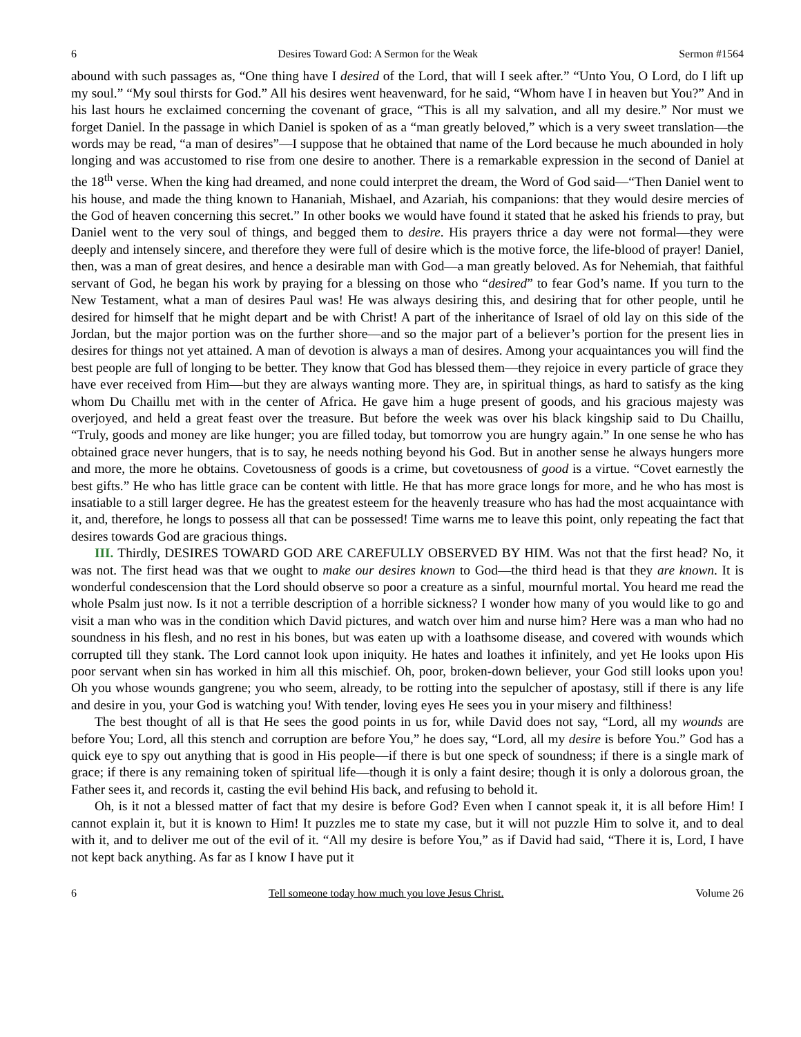6 Desires Toward God: A Sermon for the Weak Sermon #1564
abound with such passages as, “One thing have I desired of the Lord, that will I seek after.” “Unto You, O Lord, do I lift up my soul.” “My soul thirsts for God.” All his desires went heavenward, for he said, “Whom have I in heaven but You?” And in his last hours he exclaimed concerning the covenant of grace, “This is all my salvation, and all my desire.” Nor must we forget Daniel. In the passage in which Daniel is spoken of as a “man greatly beloved,” which is a very sweet translation—the words may be read, “a man of desires”—I suppose that he obtained that name of the Lord because he much abounded in holy longing and was accustomed to rise from one desire to another. There is a remarkable expression in the second of Daniel at the 18<sup>th</sup> verse. When the king had dreamed, and none could interpret the dream, the Word of God said—“Then Daniel went to his house, and made the thing known to Hananiah, Mishael, and Azariah, his companions: that they would desire mercies of the God of heaven concerning this secret.” In other books we would have found it stated that he asked his friends to pray, but Daniel went to the very soul of things, and begged them to desire. His prayers thrice a day were not formal—they were deeply and intensely sincere, and therefore they were full of desire which is the motive force, the life-blood of prayer! Daniel, then, was a man of great desires, and hence a desirable man with God—a man greatly beloved. As for Nehemiah, that faithful servant of God, he began his work by praying for a blessing on those who “desired” to fear God’s name. If you turn to the New Testament, what a man of desires Paul was! He was always desiring this, and desiring that for other people, until he desired for himself that he might depart and be with Christ! A part of the inheritance of Israel of old lay on this side of the Jordan, but the major portion was on the further shore—and so the major part of a believer’s portion for the present lies in desires for things not yet attained. A man of devotion is always a man of desires. Among your acquaintances you will find the best people are full of longing to be better. They know that God has blessed them—they rejoice in every particle of grace they have ever received from Him—but they are always wanting more. They are, in spiritual things, as hard to satisfy as the king whom Du Chaillu met with in the center of Africa. He gave him a huge present of goods, and his gracious majesty was overjoyed, and held a great feast over the treasure. But before the week was over his black kingship said to Du Chaillu, “Truly, goods and money are like hunger; you are filled today, but tomorrow you are hungry again.” In one sense he who has obtained grace never hungers, that is to say, he needs nothing beyond his God. But in another sense he always hungers more and more, the more he obtains. Covetousness of goods is a crime, but covetousness of good is a virtue. “Covet earnestly the best gifts.” He who has little grace can be content with little. He that has more grace longs for more, and he who has most is insatiable to a still larger degree. He has the greatest esteem for the heavenly treasure who has had the most acquaintance with it, and, therefore, he longs to possess all that can be possessed! Time warns me to leave this point, only repeating the fact that desires towards God are gracious things.
III. Thirdly, DESIRES TOWARD GOD ARE CAREFULLY OBSERVED BY HIM. Was not that the first head? No, it was not. The first head was that we ought to make our desires known to God—the third head is that they are known. It is wonderful condescension that the Lord should observe so poor a creature as a sinful, mournful mortal. You heard me read the whole Psalm just now. Is it not a terrible description of a horrible sickness? I wonder how many of you would like to go and visit a man who was in the condition which David pictures, and watch over him and nurse him? Here was a man who had no soundness in his flesh, and no rest in his bones, but was eaten up with a loathsome disease, and covered with wounds which corrupted till they stank. The Lord cannot look upon iniquity. He hates and loathes it infinitely, and yet He looks upon His poor servant when sin has worked in him all this mischief. Oh, poor, broken-down believer, your God still looks upon you! Oh you whose wounds gangrene; you who seem, already, to be rotting into the sepulcher of apostasy, still if there is any life and desire in you, your God is watching you! With tender, loving eyes He sees you in your misery and filthiness!
The best thought of all is that He sees the good points in us for, while David does not say, “Lord, all my wounds are before You; Lord, all this stench and corruption are before You,” he does say, “Lord, all my desire is before You.” God has a quick eye to spy out anything that is good in His people—if there is but one speck of soundness; if there is a single mark of grace; if there is any remaining token of spiritual life—though it is only a faint desire; though it is only a dolorous groan, the Father sees it, and records it, casting the evil behind His back, and refusing to behold it.
Oh, is it not a blessed matter of fact that my desire is before God? Even when I cannot speak it, it is all before Him! I cannot explain it, but it is known to Him! It puzzles me to state my case, but it will not puzzle Him to solve it, and to deal with it, and to deliver me out of the evil of it. “All my desire is before You,” as if David had said, “There it is, Lord, I have not kept back anything. As far as I know I have put it
6 Tell someone today how much you love Jesus Christ. Volume 26